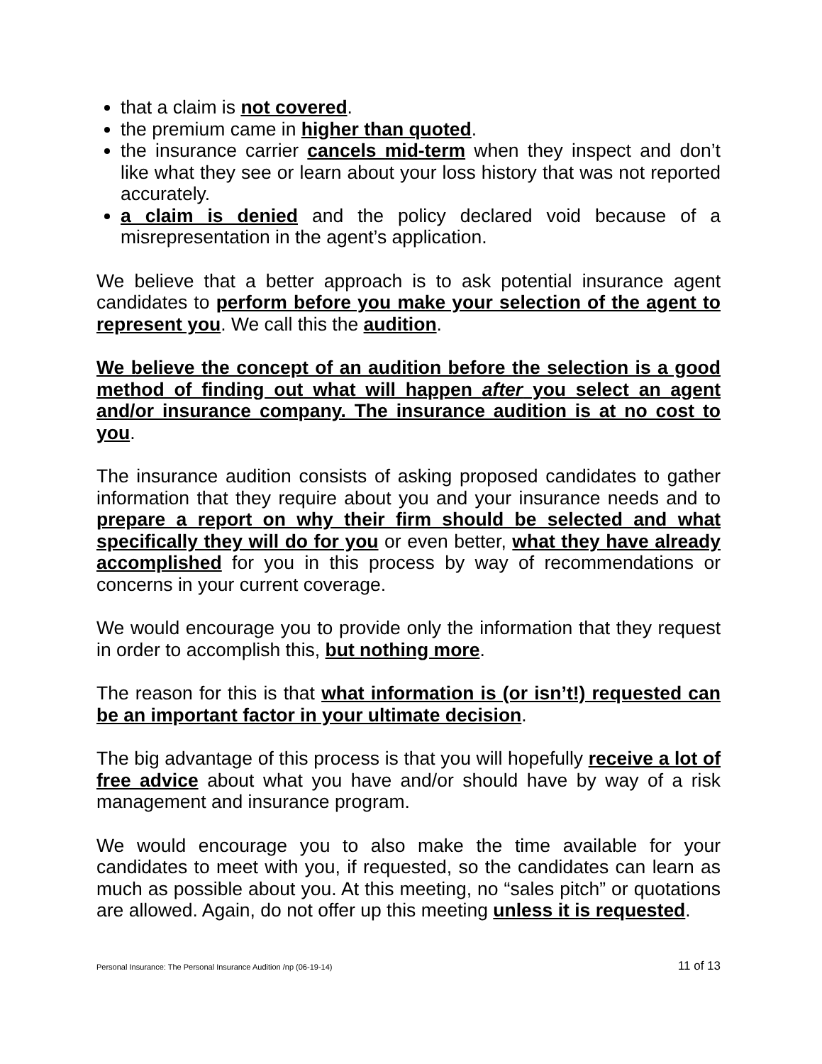that a claim is not covered.
the premium came in higher than quoted.
the insurance carrier cancels mid-term when they inspect and don’t like what they see or learn about your loss history that was not reported accurately.
a claim is denied and the policy declared void because of a misrepresentation in the agent’s application.
We believe that a better approach is to ask potential insurance agent candidates to perform before you make your selection of the agent to represent you. We call this the audition.
We believe the concept of an audition before the selection is a good method of finding out what will happen after you select an agent and/or insurance company. The insurance audition is at no cost to you.
The insurance audition consists of asking proposed candidates to gather information that they require about you and your insurance needs and to prepare a report on why their firm should be selected and what specifically they will do for you or even better, what they have already accomplished for you in this process by way of recommendations or concerns in your current coverage.
We would encourage you to provide only the information that they request in order to accomplish this, but nothing more.
The reason for this is that what information is (or isn’t!) requested can be an important factor in your ultimate decision.
The big advantage of this process is that you will hopefully receive a lot of free advice about what you have and/or should have by way of a risk management and insurance program.
We would encourage you to also make the time available for your candidates to meet with you, if requested, so the candidates can learn as much as possible about you. At this meeting, no “sales pitch” or quotations are allowed. Again, do not offer up this meeting unless it is requested.
Personal Insurance: The Personal Insurance Audition /np (06-19-14) 11 of 13